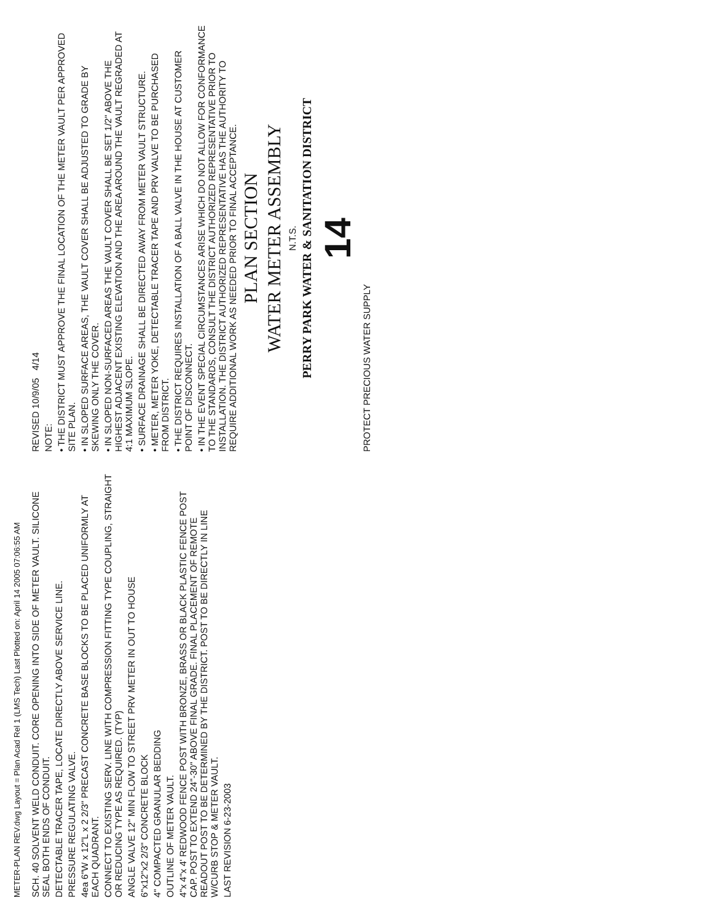METER-PLAN REV.dwg Layout = Plan Acad Rel 1 (LMS Tech) Last Plotted on: April 14 2005 07:06:55 AM
SCH. 40 SOLVENT WELD CONDUIT. CORE OPENING INTO SIDE OF METER VAULT. SILICONE SEAL BOTH ENDS OF CONDUIT.
DETECTABLE TRACER TAPE, LOCATE DIRECTLY ABOVE SERVICE LINE.
PRESSURE REGULATING VALVE.
4ea 6"W x 12"L x 2 2/3" PRECAST CONCRETE BASE BLOCKS TO BE PLACED UNIFORMLY AT EACH QUADRANT.
CONNECT TO EXISTING SERV. LINE WITH COMPRESSION FITTING TYPE COUPLING, STRAIGHT OR REDUCING TYPE AS REQUIRED. (TYP)
ANGLE VALVE 12" MIN FLOW TO STREET PRV METER IN OUT TO HOUSE
6"x12"x2 2/3" CONCRETE BLOCK
4" COMPACTED GRANULAR BEDDING
OUTLINE OF METER VAULT.
4"x 4"x 4' REDWOOD FENCE POST WITH BRONZE, BRASS OR BLACK PLASTIC FENCE POST CAP. POST TO EXTEND 24"-30" ABOVE FINAL GRADE. FINAL PLACEMENT OF REMOTE READOUT POST TO BE DETERMINED BY THE DISTRICT. POST TO BE DIRECTLY IN LINE W/CURB STOP & METER VAULT.
LAST REVISION 6-23-2003
REVISED 10/9/05 4/14
NOTE:
• THE DISTRICT MUST APPROVE THE FINAL LOCATION OF THE METER VAULT PER APPROVED SITE PLAN.
• IN SLOPED SURFACE AREAS, THE VAULT COVER SHALL BE ADJUSTED TO GRADE BY SKEWING ONLY THE COVER.
• IN SLOPED NON-SURFACED AREAS THE VAULT COVER SHALL BE SET 1/2" ABOVE THE HIGHEST ADJACENT EXISTING ELEVATION AND THE AREA AROUND THE VAULT REGRADED AT 4:1 MAXIMUM SLOPE.
• SURFACE DRAINAGE SHALL BE DIRECTED AWAY FROM METER VAULT STRUCTURE.
• METER, METER YOKE, DETECTABLE TRACER TAPE AND PRV VALVE TO BE PURCHASED FROM DISTRICT.
• THE DISTRICT REQUIRES INSTALLATION OF A BALL VALVE IN THE HOUSE AT CUSTOMER POINT OF DISCONNECT.
• IN THE EVENT SPECIAL CIRCUMSTANCES ARISE WHICH DO NOT ALLOW FOR CONFORMANCE TO THE STANDARDS, CONSULT THE DISTRICT AUTHORIZED REPRESENTATIVE PRIOR TO INSTALLATION. THE DISTRICT AUTHORIZED REPRESENTATIVE HAS THE AUTHORITY TO REQUIRE ADDITIONAL WORK AS NEEDED PRIOR TO FINAL ACCEPTANCE.
PLAN SECTION
WATER METER ASSEMBLY
N.T.S.
PERRY PARK WATER & SANITATION DISTRICT
14
PROTECT PRECIOUS WATER SUPPLY